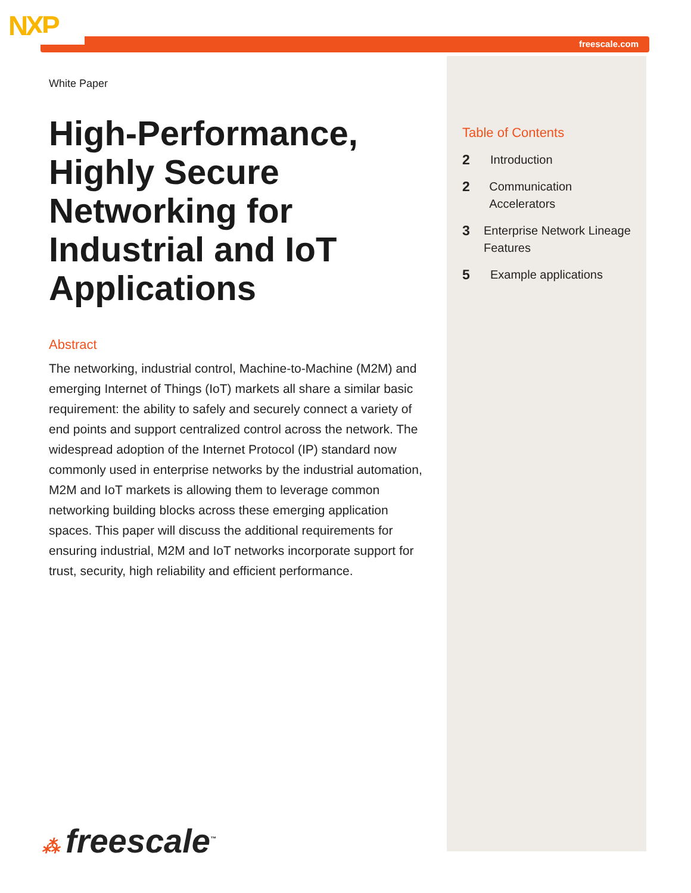NXP
freescale.com
White Paper
High-Performance, Highly Secure Networking for Industrial and IoT Applications
Abstract
The networking, industrial control, Machine-to-Machine (M2M) and emerging Internet of Things (IoT) markets all share a similar basic requirement: the ability to safely and securely connect a variety of end points and support centralized control across the network. The widespread adoption of the Internet Protocol (IP) standard now commonly used in enterprise networks by the industrial automation, M2M and IoT markets is allowing them to leverage common networking building blocks across these emerging application spaces. This paper will discuss the additional requirements for ensuring industrial, M2M and IoT networks incorporate support for trust, security, high reliability and efficient performance.
Table of Contents
2 Introduction
2 Communication Accelerators
3 Enterprise Network Lineage Features
5 Example applications
⁂ freescale<sup>™</sup>